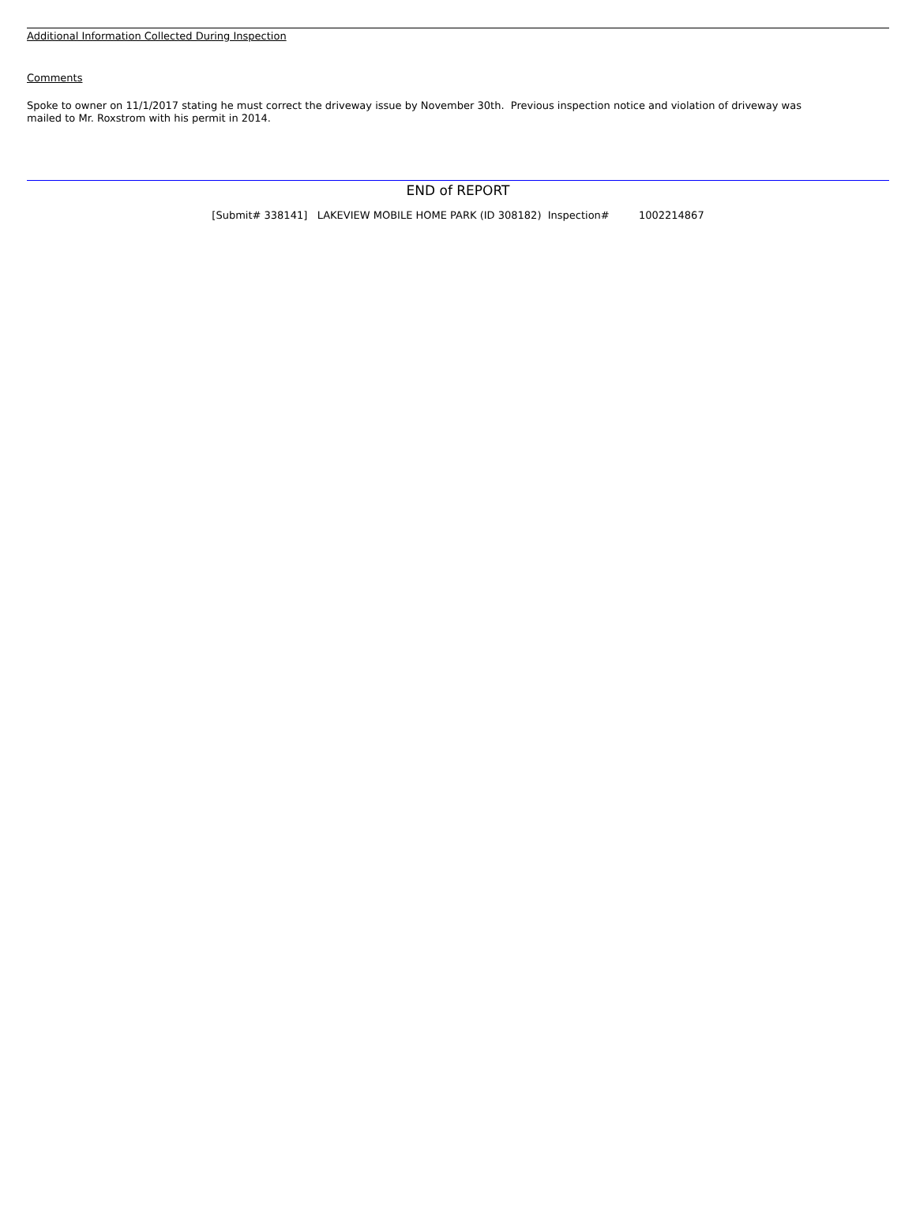Additional Information Collected During Inspection
Comments
Spoke to owner on 11/1/2017 stating he must correct the driveway issue by November 30th. Previous inspection notice and violation of driveway was
mailed to Mr. Roxstrom with his permit in 2014.
END of REPORT
[Submit# 338141] LAKEVIEW MOBILE HOME PARK (ID 308182) Inspection# 1002214867